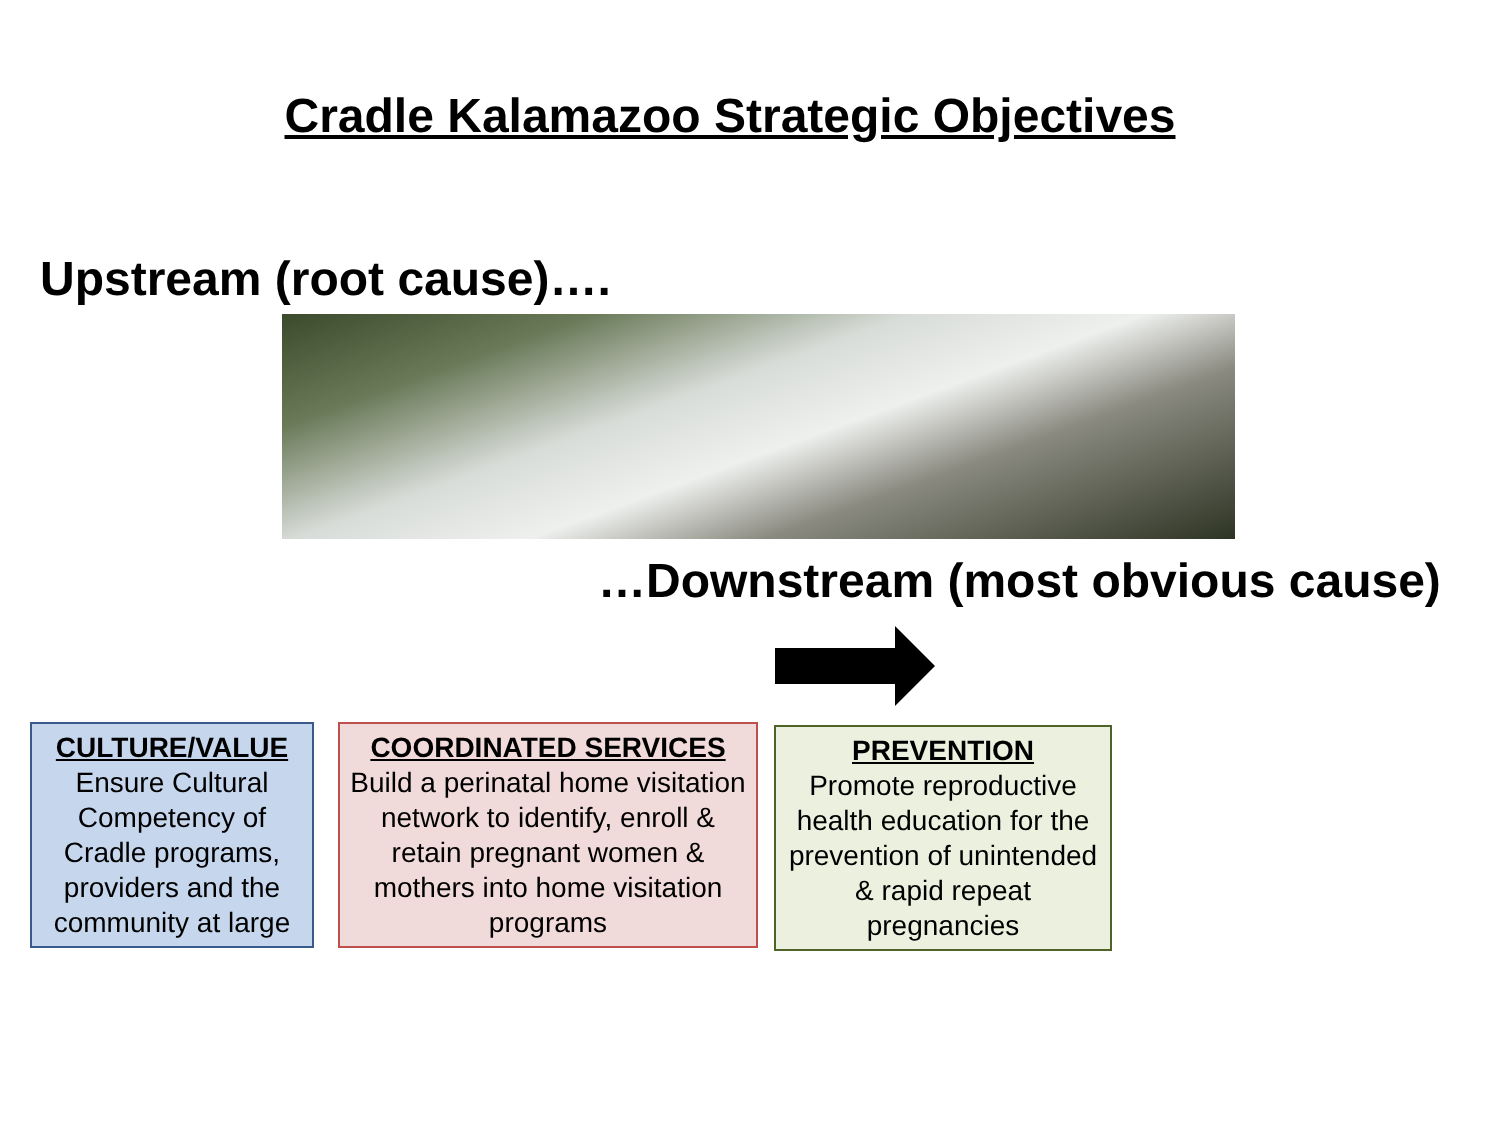Cradle Kalamazoo Strategic Objectives
Upstream (root cause)….
…Downstream (most obvious cause)
CULTURE/VALUE
Ensure Cultural Competency of Cradle programs, providers and the community at large
COORDINATED SERVICES
Build a perinatal home visitation network to identify, enroll & retain pregnant women & mothers into home visitation programs
PREVENTION
Promote reproductive health education for the prevention of unintended & rapid repeat pregnancies